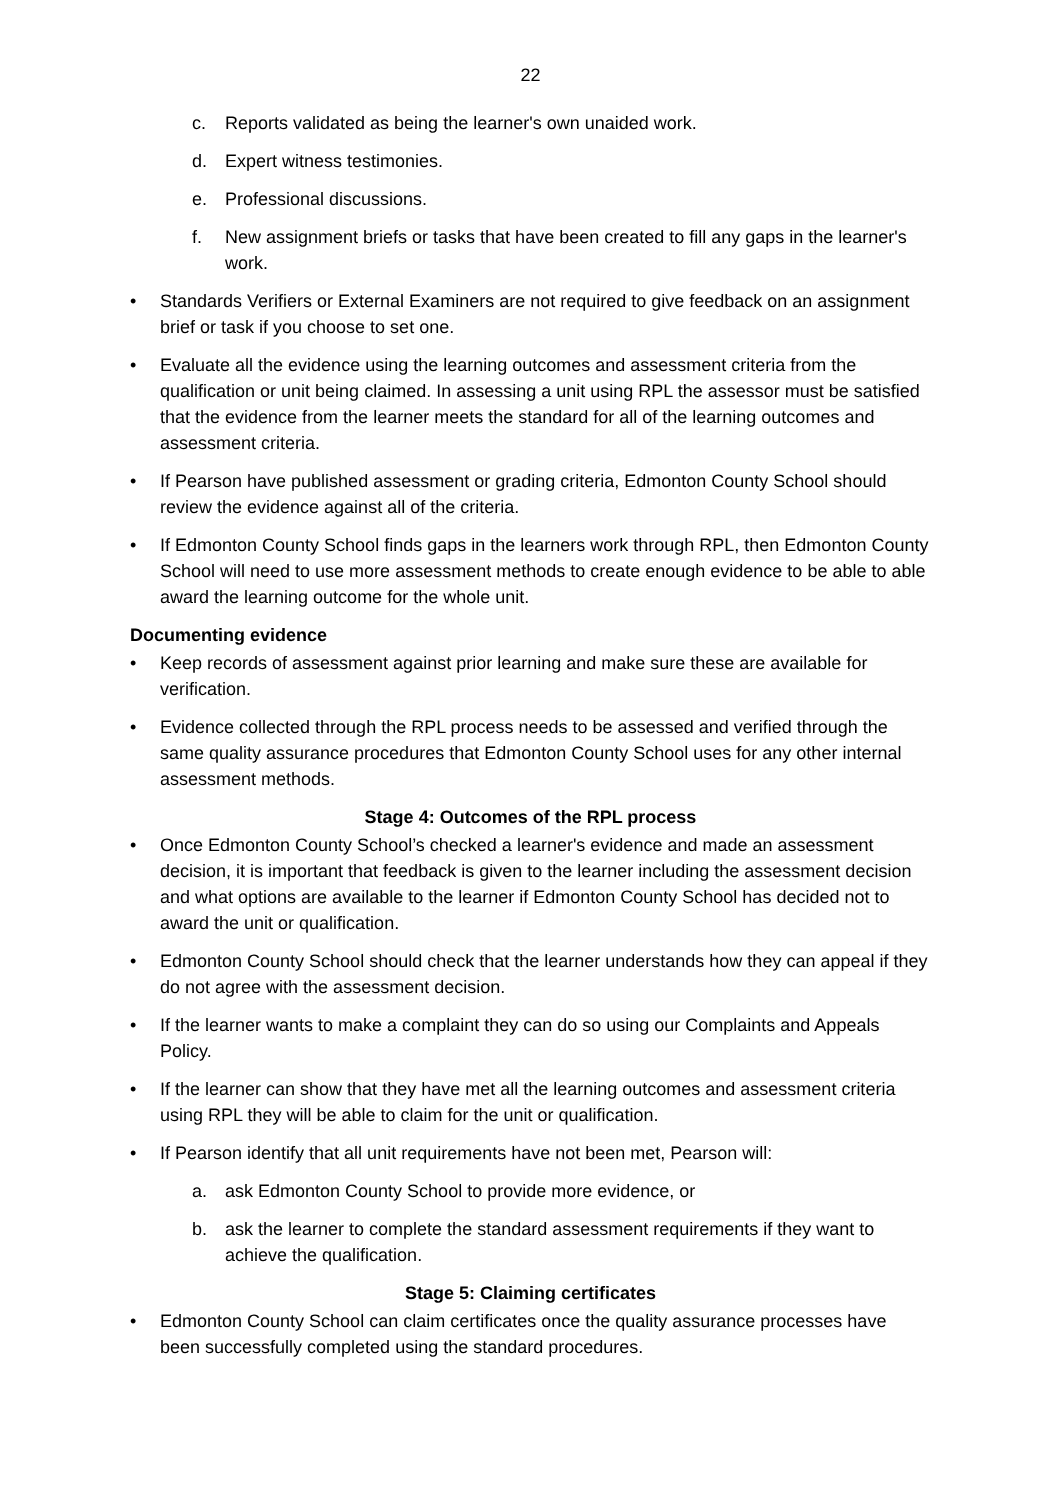22
c. Reports validated as being the learner's own unaided work.
d. Expert witness testimonies.
e. Professional discussions.
f. New assignment briefs or tasks that have been created to fill any gaps in the learner's work.
• Standards Verifiers or External Examiners are not required to give feedback on an assignment brief or task if you choose to set one.
• Evaluate all the evidence using the learning outcomes and assessment criteria from the qualification or unit being claimed. In assessing a unit using RPL the assessor must be satisfied that the evidence from the learner meets the standard for all of the learning outcomes and assessment criteria.
• If Pearson have published assessment or grading criteria, Edmonton County School should review the evidence against all of the criteria.
• If Edmonton County School finds gaps in the learners work through RPL, then Edmonton County School will need to use more assessment methods to create enough evidence to be able to able award the learning outcome for the whole unit.
Documenting evidence
• Keep records of assessment against prior learning and make sure these are available for verification.
• Evidence collected through the RPL process needs to be assessed and verified through the same quality assurance procedures that Edmonton County School uses for any other internal assessment methods.
Stage 4: Outcomes of the RPL process
• Once Edmonton County School’s checked a learner's evidence and made an assessment decision, it is important that feedback is given to the learner including the assessment decision and what options are available to the learner if Edmonton County School has decided not to award the unit or qualification.
• Edmonton County School should check that the learner understands how they can appeal if they do not agree with the assessment decision.
• If the learner wants to make a complaint they can do so using our Complaints and Appeals Policy.
• If the learner can show that they have met all the learning outcomes and assessment criteria using RPL they will be able to claim for the unit or qualification.
• If Pearson identify that all unit requirements have not been met, Pearson will:
a. ask Edmonton County School to provide more evidence, or
b. ask the learner to complete the standard assessment requirements if they want to achieve the qualification.
Stage 5: Claiming certificates
• Edmonton County School can claim certificates once the quality assurance processes have been successfully completed using the standard procedures.